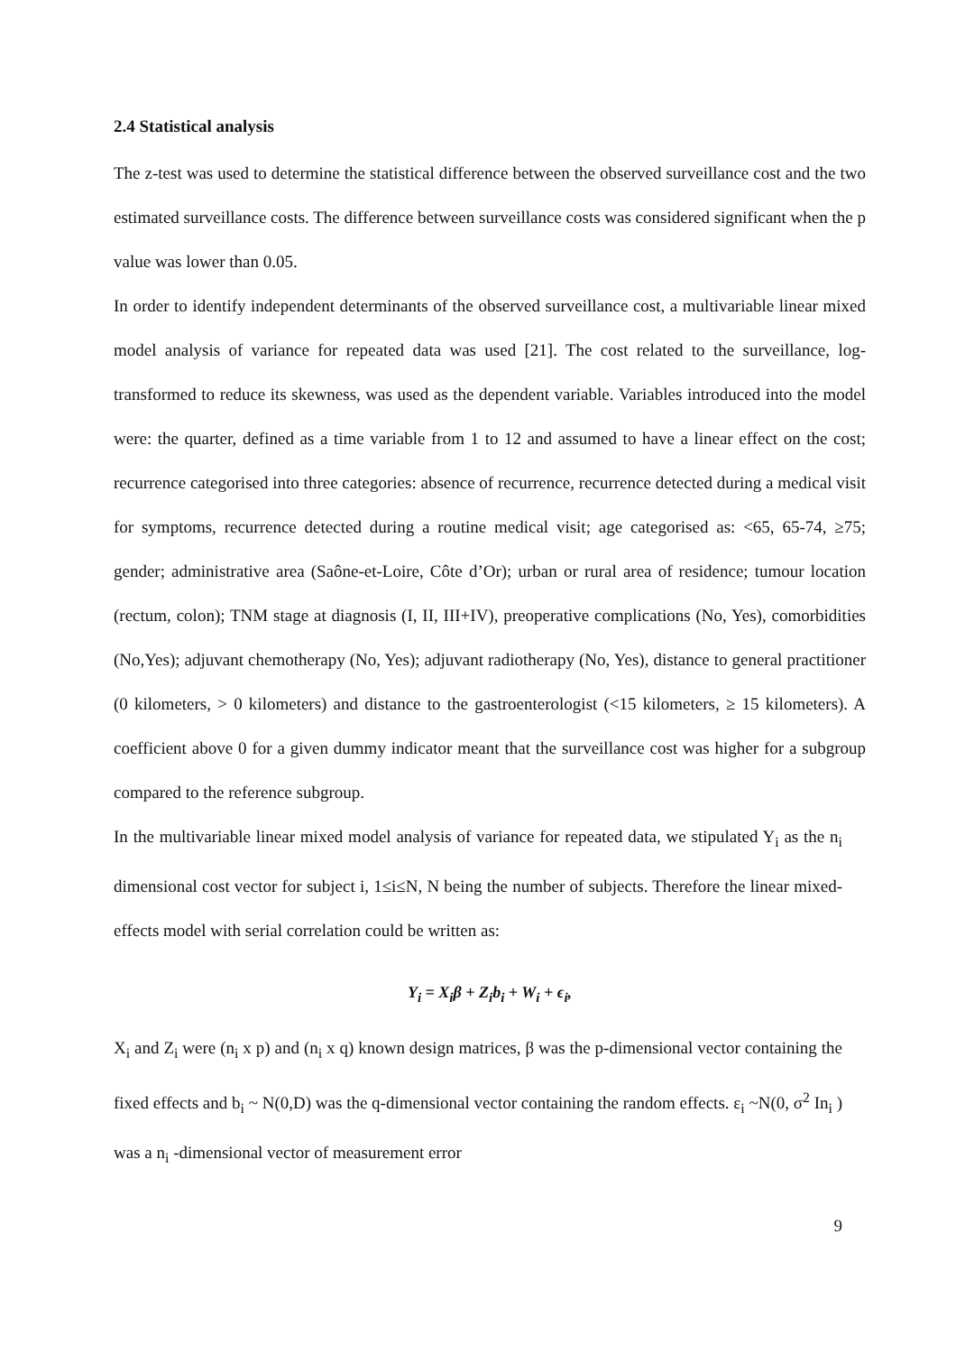2.4 Statistical analysis
The z-test was used to determine the statistical difference between the observed surveillance cost and the two estimated surveillance costs. The difference between surveillance costs was considered significant when the p value was lower than 0.05.
In order to identify independent determinants of the observed surveillance cost, a multivariable linear mixed model analysis of variance for repeated data was used [21]. The cost related to the surveillance, log-transformed to reduce its skewness, was used as the dependent variable. Variables introduced into the model were: the quarter, defined as a time variable from 1 to 12 and assumed to have a linear effect on the cost; recurrence categorised into three categories: absence of recurrence, recurrence detected during a medical visit for symptoms, recurrence detected during a routine medical visit; age categorised as: <65, 65-74, ≥75; gender; administrative area (Saône-et-Loire, Côte d’Or); urban or rural area of residence; tumour location (rectum, colon); TNM stage at diagnosis (I, II, III+IV), preoperative complications (No, Yes), comorbidities (No,Yes); adjuvant chemotherapy (No, Yes); adjuvant radiotherapy (No, Yes), distance to general practitioner (0 kilometers, > 0 kilometers) and distance to the gastroenterologist (<15 kilometers, ≥ 15 kilometers). A coefficient above 0 for a given dummy indicator meant that the surveillance cost was higher for a subgroup compared to the reference subgroup.
In the multivariable linear mixed model analysis of variance for repeated data, we stipulated Y<sub>i</sub> as the n<sub>i</sub> dimensional cost vector for subject i, 1≤i≤N, N being the number of subjects. Therefore the linear mixed-effects model with serial correlation could be written as:
Y<sub>i</sub> = X<sub>i</sub>β + Z<sub>i</sub>b<sub>i</sub> + W<sub>i</sub> + ϵ<sub>i</sub>,
X<sub>i</sub> and Z<sub>i</sub> were (n<sub>i</sub> x p) and (n<sub>i</sub> x q) known design matrices, β was the p-dimensional vector containing the fixed effects and b<sub>i</sub> ~ N(0,D) was the q-dimensional vector containing the random effects. ε<sub>i</sub> ~N(0, σ<sup>2</sup> In<sub>i</sub> ) was a n<sub>i</sub> -dimensional vector of measurement error
9